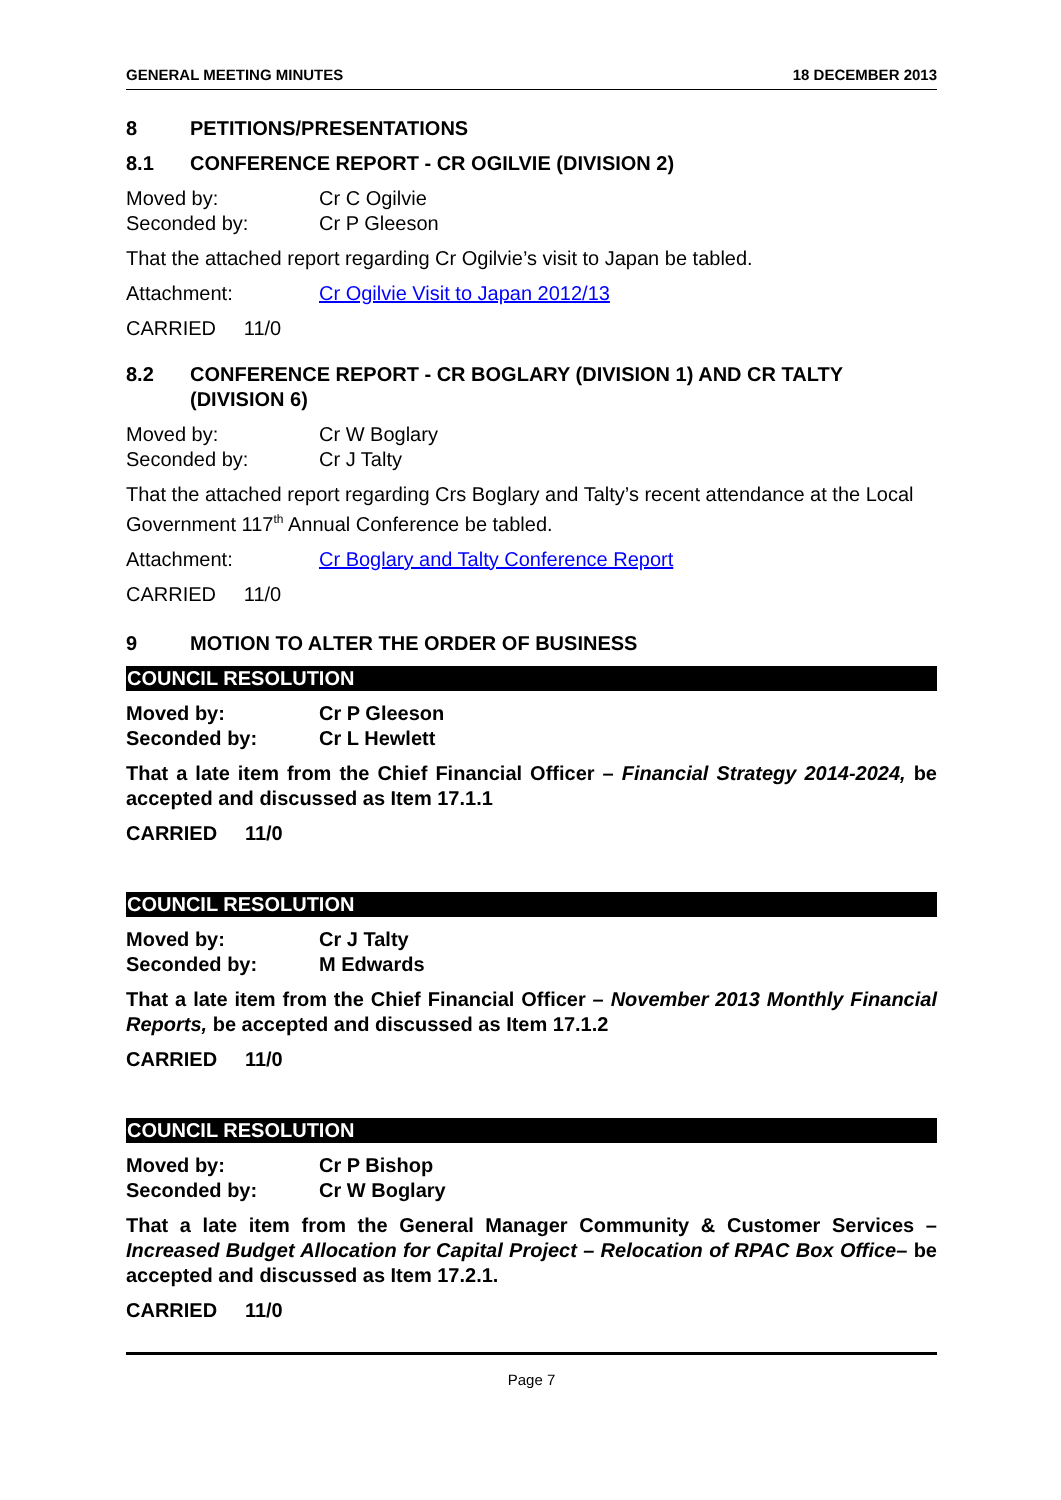GENERAL MEETING MINUTES 18 DECEMBER 2013
8 PETITIONS/PRESENTATIONS
8.1 CONFERENCE REPORT - CR OGILVIE (DIVISION 2)
Moved by: Cr C Ogilvie
Seconded by: Cr P Gleeson
That the attached report regarding Cr Ogilvie’s visit to Japan be tabled.
Attachment: Cr Ogilvie Visit to Japan 2012/13
CARRIED 11/0
8.2 CONFERENCE REPORT - CR BOGLARY (DIVISION 1) AND CR TALTY (DIVISION 6)
Moved by: Cr W Boglary
Seconded by: Cr J Talty
That the attached report regarding Crs Boglary and Talty’s recent attendance at the Local Government 117<sup>th</sup> Annual Conference be tabled.
Attachment: Cr Boglary and Talty Conference Report
CARRIED 11/0
9 MOTION TO ALTER THE ORDER OF BUSINESS
COUNCIL RESOLUTION
Moved by: Cr P Gleeson
Seconded by: Cr L Hewlett
That a late item from the Chief Financial Officer – Financial Strategy 2014-2024, be accepted and discussed as Item 17.1.1
CARRIED 11/0
COUNCIL RESOLUTION
Moved by: Cr J Talty
Seconded by: M Edwards
That a late item from the Chief Financial Officer – November 2013 Monthly Financial Reports, be accepted and discussed as Item 17.1.2
CARRIED 11/0
COUNCIL RESOLUTION
Moved by: Cr P Bishop
Seconded by: Cr W Boglary
That a late item from the General Manager Community & Customer Services – Increased Budget Allocation for Capital Project – Relocation of RPAC Box Office– be accepted and discussed as Item 17.2.1.
CARRIED 11/0
Page 7